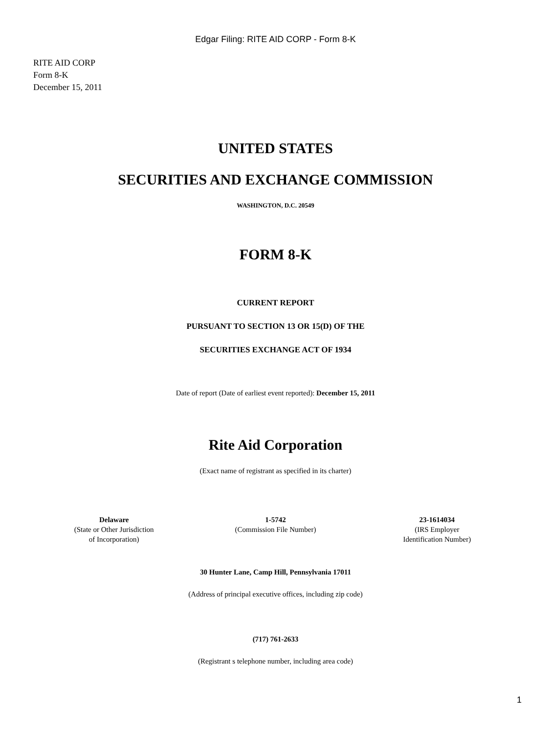Edgar Filing: RITE AID CORP - Form 8-K
RITE AID CORP
Form 8-K
December 15, 2011
UNITED STATES
SECURITIES AND EXCHANGE COMMISSION
WASHINGTON, D.C. 20549
FORM 8-K
CURRENT REPORT
PURSUANT TO SECTION 13 OR 15(D) OF THE
SECURITIES EXCHANGE ACT OF 1934
Date of report (Date of earliest event reported): December 15, 2011
Rite Aid Corporation
(Exact name of registrant as specified in its charter)
| Delaware (State or Other Jurisdiction of Incorporation) | 1-5742 (Commission File Number) | 23-1614034 (IRS Employer Identification Number) |
30 Hunter Lane, Camp Hill, Pennsylvania 17011
(Address of principal executive offices, including zip code)
(717) 761-2633
(Registrant s telephone number, including area code)
1